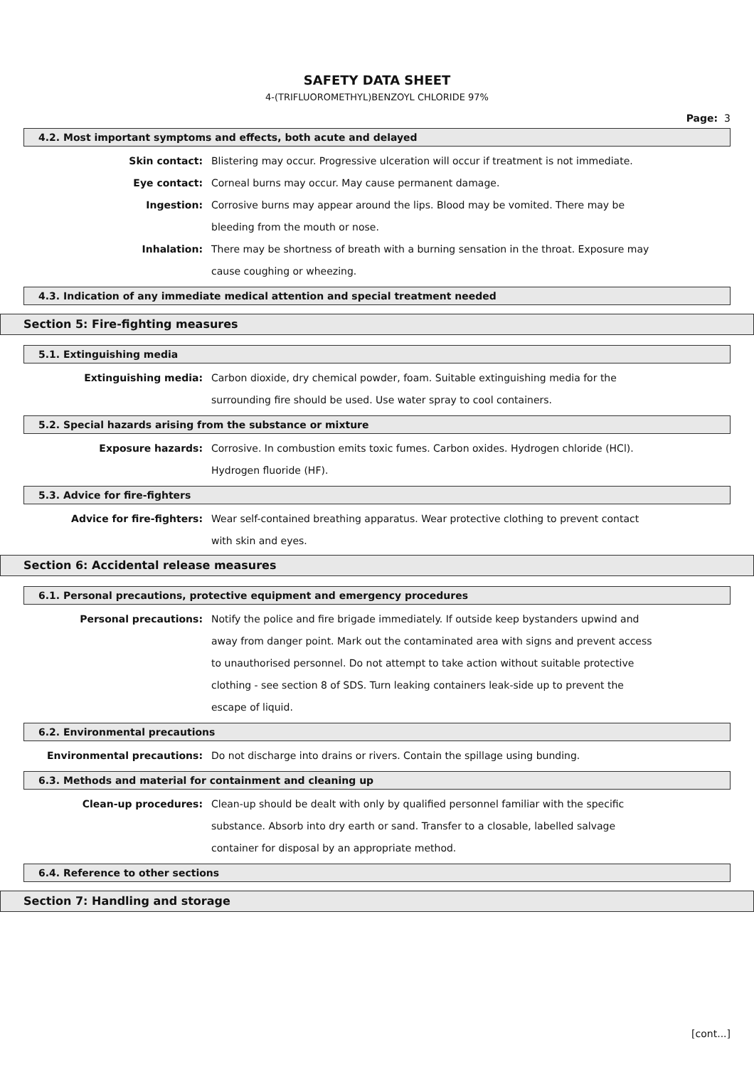SAFETY DATA SHEET
4-(TRIFLUOROMETHYL)BENZOYL CHLORIDE 97%
Page: 3
4.2. Most important symptoms and effects, both acute and delayed
Skin contact: Blistering may occur. Progressive ulceration will occur if treatment is not immediate.
Eye contact: Corneal burns may occur. May cause permanent damage.
Ingestion: Corrosive burns may appear around the lips. Blood may be vomited. There may be bleeding from the mouth or nose.
Inhalation: There may be shortness of breath with a burning sensation in the throat. Exposure may cause coughing or wheezing.
4.3. Indication of any immediate medical attention and special treatment needed
Section 5: Fire-fighting measures
5.1. Extinguishing media
Extinguishing media: Carbon dioxide, dry chemical powder, foam. Suitable extinguishing media for the surrounding fire should be used. Use water spray to cool containers.
5.2. Special hazards arising from the substance or mixture
Exposure hazards: Corrosive. In combustion emits toxic fumes. Carbon oxides. Hydrogen chloride (HCl). Hydrogen fluoride (HF).
5.3. Advice for fire-fighters
Advice for fire-fighters: Wear self-contained breathing apparatus. Wear protective clothing to prevent contact with skin and eyes.
Section 6: Accidental release measures
6.1. Personal precautions, protective equipment and emergency procedures
Personal precautions: Notify the police and fire brigade immediately. If outside keep bystanders upwind and away from danger point. Mark out the contaminated area with signs and prevent access to unauthorised personnel. Do not attempt to take action without suitable protective clothing - see section 8 of SDS. Turn leaking containers leak-side up to prevent the escape of liquid.
6.2. Environmental precautions
Environmental precautions: Do not discharge into drains or rivers. Contain the spillage using bunding.
6.3. Methods and material for containment and cleaning up
Clean-up procedures: Clean-up should be dealt with only by qualified personnel familiar with the specific substance. Absorb into dry earth or sand. Transfer to a closable, labelled salvage container for disposal by an appropriate method.
6.4. Reference to other sections
Section 7: Handling and storage
[cont...]